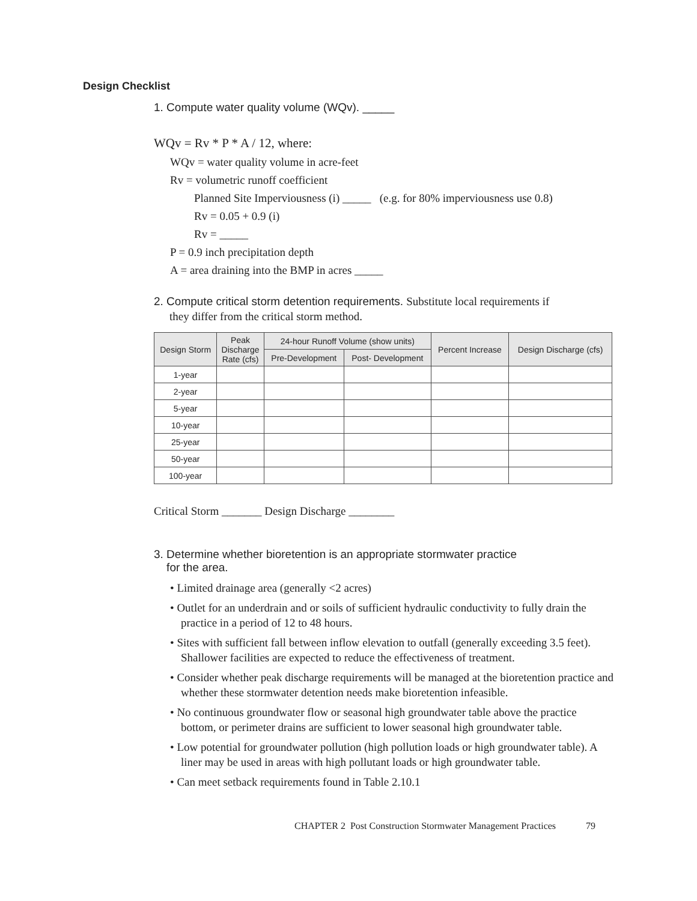Design Checklist
1. Compute water quality volume (WQv). _____
WQv = Rv * P * A / 12, where:
WQv = water quality volume in acre-feet
Rv = volumetric runoff coefficient
Planned Site Imperviousness (i) _____ (e.g. for 80% imperviousness use 0.8)
Rv = 0.05 + 0.9 (i)
Rv = _____
P = 0.9 inch precipitation depth
A = area draining into the BMP in acres _____
2. Compute critical storm detention requirements. Substitute local requirements if
they differ from the critical storm method.
| Design Storm | Peak Discharge Rate (cfs) | 24-hour Runoff Volume (show units) | | Percent Increase | Design Discharge (cfs) |
| --- | --- | --- | --- | --- | --- |
| | | Pre-Development | Post- Development | | |
| 1-year | | | | | |
| 2-year | | | | | |
| 5-year | | | | | |
| 10-year | | | | | |
| 25-year | | | | | |
| 50-year | | | | | |
| 100-year | | | | | |
Critical Storm _______ Design Discharge ________
3. Determine whether bioretention is an appropriate stormwater practice
for the area.
• Limited drainage area (generally <2 acres)
• Outlet for an underdrain and or soils of sufficient hydraulic conductivity to fully drain the practice in a period of 12 to 48 hours.
• Sites with sufficient fall between inflow elevation to outfall (generally exceeding 3.5 feet). Shallower facilities are expected to reduce the effectiveness of treatment.
• Consider whether peak discharge requirements will be managed at the bioretention practice and whether these stormwater detention needs make bioretention infeasible.
• No continuous groundwater flow or seasonal high groundwater table above the practice bottom, or perimeter drains are sufficient to lower seasonal high groundwater table.
• Low potential for groundwater pollution (high pollution loads or high groundwater table). A liner may be used in areas with high pollutant loads or high groundwater table.
• Can meet setback requirements found in Table 2.10.1
CHAPTER 2 Post Construction Stormwater Management Practices 79